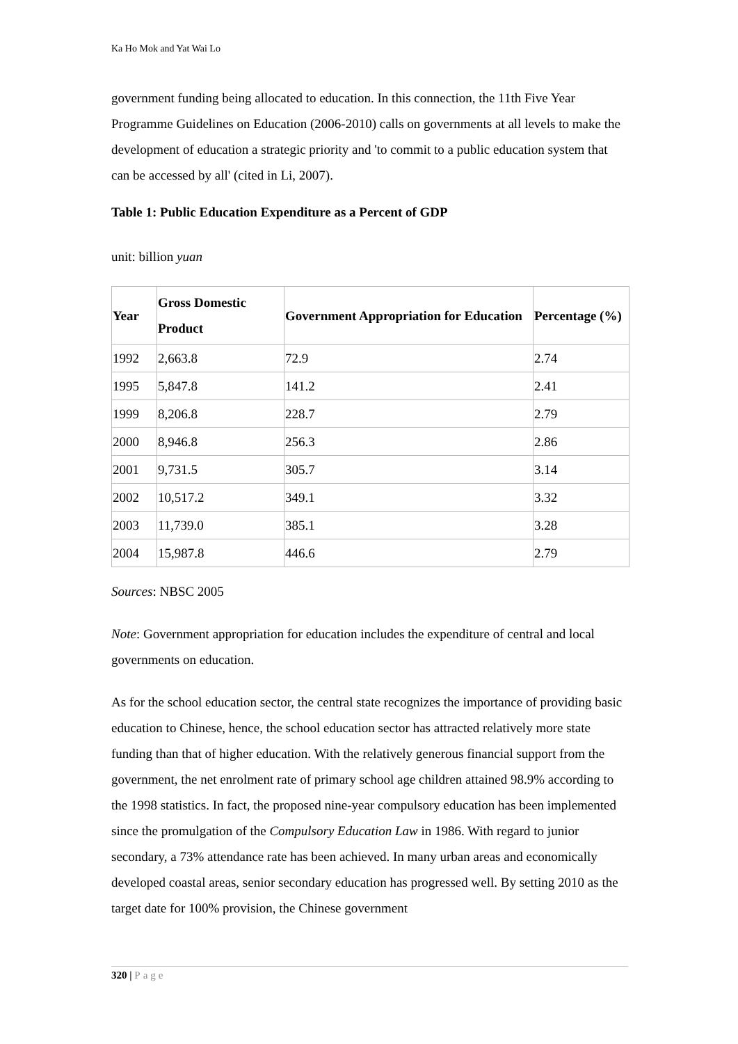Ka Ho Mok and Yat Wai Lo
government funding being allocated to education. In this connection, the 11th Five Year Programme Guidelines on Education (2006-2010) calls on governments at all levels to make the development of education a strategic priority and 'to commit to a public education system that can be accessed by all' (cited in Li, 2007).
Table 1: Public Education Expenditure as a Percent of GDP
unit: billion yuan
| Year | Gross Domestic Product | Government Appropriation for Education | Percentage (%) |
| --- | --- | --- | --- |
| 1992 | 2,663.8 | 72.9 | 2.74 |
| 1995 | 5,847.8 | 141.2 | 2.41 |
| 1999 | 8,206.8 | 228.7 | 2.79 |
| 2000 | 8,946.8 | 256.3 | 2.86 |
| 2001 | 9,731.5 | 305.7 | 3.14 |
| 2002 | 10,517.2 | 349.1 | 3.32 |
| 2003 | 11,739.0 | 385.1 | 3.28 |
| 2004 | 15,987.8 | 446.6 | 2.79 |
Sources: NBSC 2005
Note: Government appropriation for education includes the expenditure of central and local governments on education.
As for the school education sector, the central state recognizes the importance of providing basic education to Chinese, hence, the school education sector has attracted relatively more state funding than that of higher education. With the relatively generous financial support from the government, the net enrolment rate of primary school age children attained 98.9% according to the 1998 statistics. In fact, the proposed nine-year compulsory education has been implemented since the promulgation of the Compulsory Education Law in 1986. With regard to junior secondary, a 73% attendance rate has been achieved. In many urban areas and economically developed coastal areas, senior secondary education has progressed well. By setting 2010 as the target date for 100% provision, the Chinese government
320 | Page